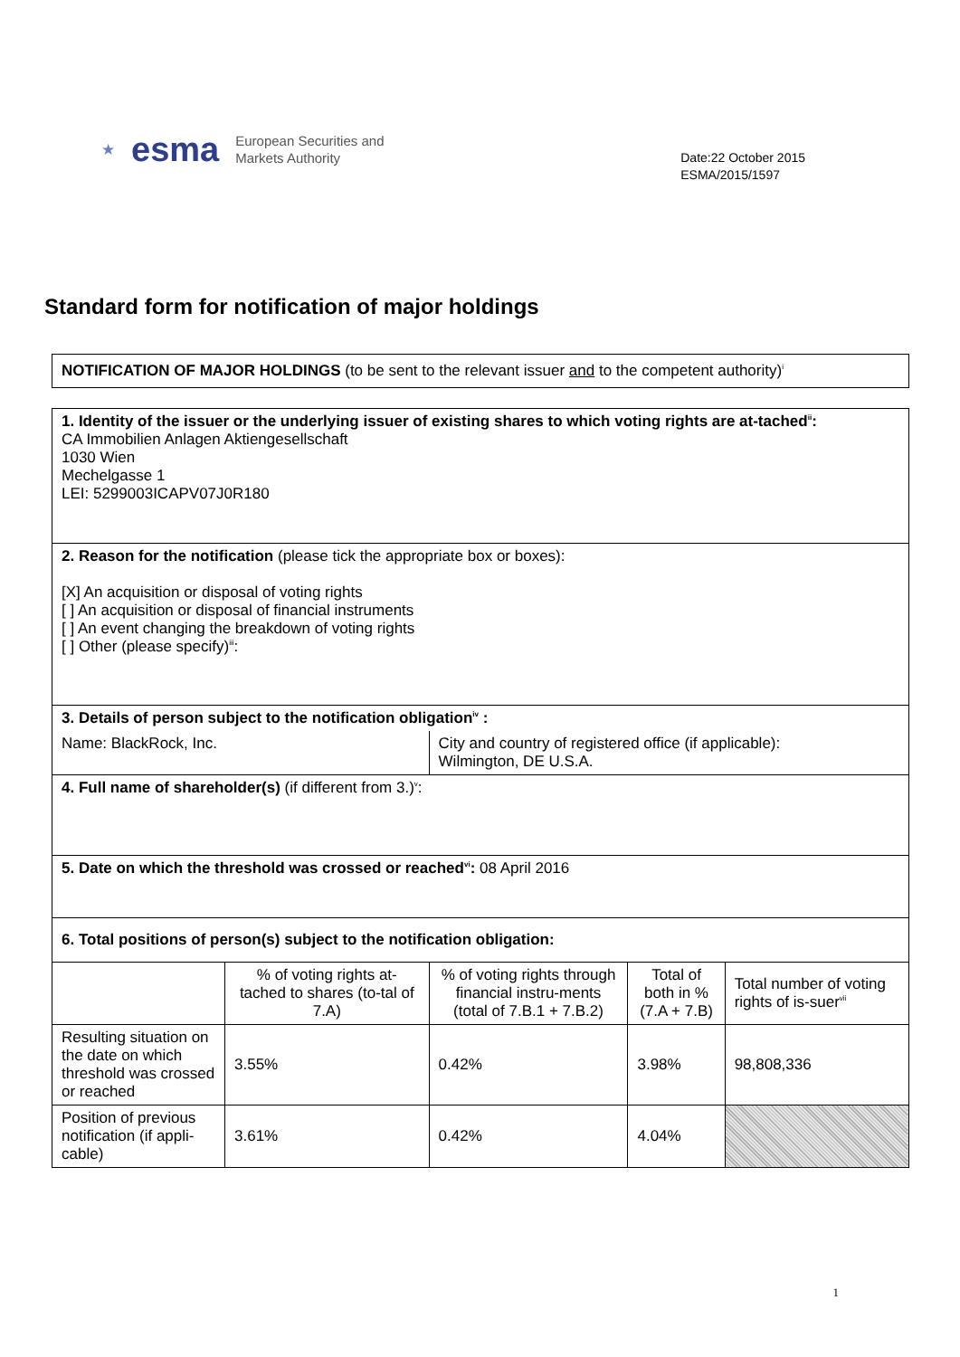★ esma
European Securities and
Markets Authority
Date:22 October 2015
ESMA/2015/1597
Standard form for notification of major holdings
NOTIFICATION OF MAJOR HOLDINGS (to be sent to the relevant issuer and to the competent authority)<sup>i</sup>
| 1. Identity of the issuer or the underlying issuer of existing shares to which voting rights are at-tached<sup>ii</sup>: CA Immobilien Anlagen Aktiengesellschaft 1030 Wien Mechelgasse 1 LEI: 5299003ICAPV07J0R180 | | | | |
| 2. Reason for the notification (please tick the appropriate box or boxes): [X] An acquisition or disposal of voting rights [ ] An acquisition or disposal of financial instruments [ ] An event changing the breakdown of voting rights [ ] Other (please specify)<sup>iii</sup>: | | | | |
| 3. Details of person subject to the notification obligation<sup>iv</sup> : | | | | |
| Name: BlackRock, Inc. | | City and country of registered office (if applicable): Wilmington, DE U.S.A. | | |
| 4. Full name of shareholder(s) (if different from 3.)<sup>v</sup>: | | | | |
| 5. Date on which the threshold was crossed or reached<sup>vi</sup>: 08 April 2016 | | | | |
| 6. Total positions of person(s) subject to the notification obligation: | | | | |
| | % of voting rights at-tached to shares (to-tal of 7.A) | % of voting rights through financial instru-ments (total of 7.B.1 + 7.B.2) | Total of both in % (7.A + 7.B) | Total number of voting rights of is-suer<sup>vii</sup> |
| Resulting situation on the date on which threshold was crossed or reached | 3.55% | 0.42% | 3.98% | 98,808,336 |
| Position of previous notification (if appli-cable) | 3.61% | 0.42% | 4.04% | |
1